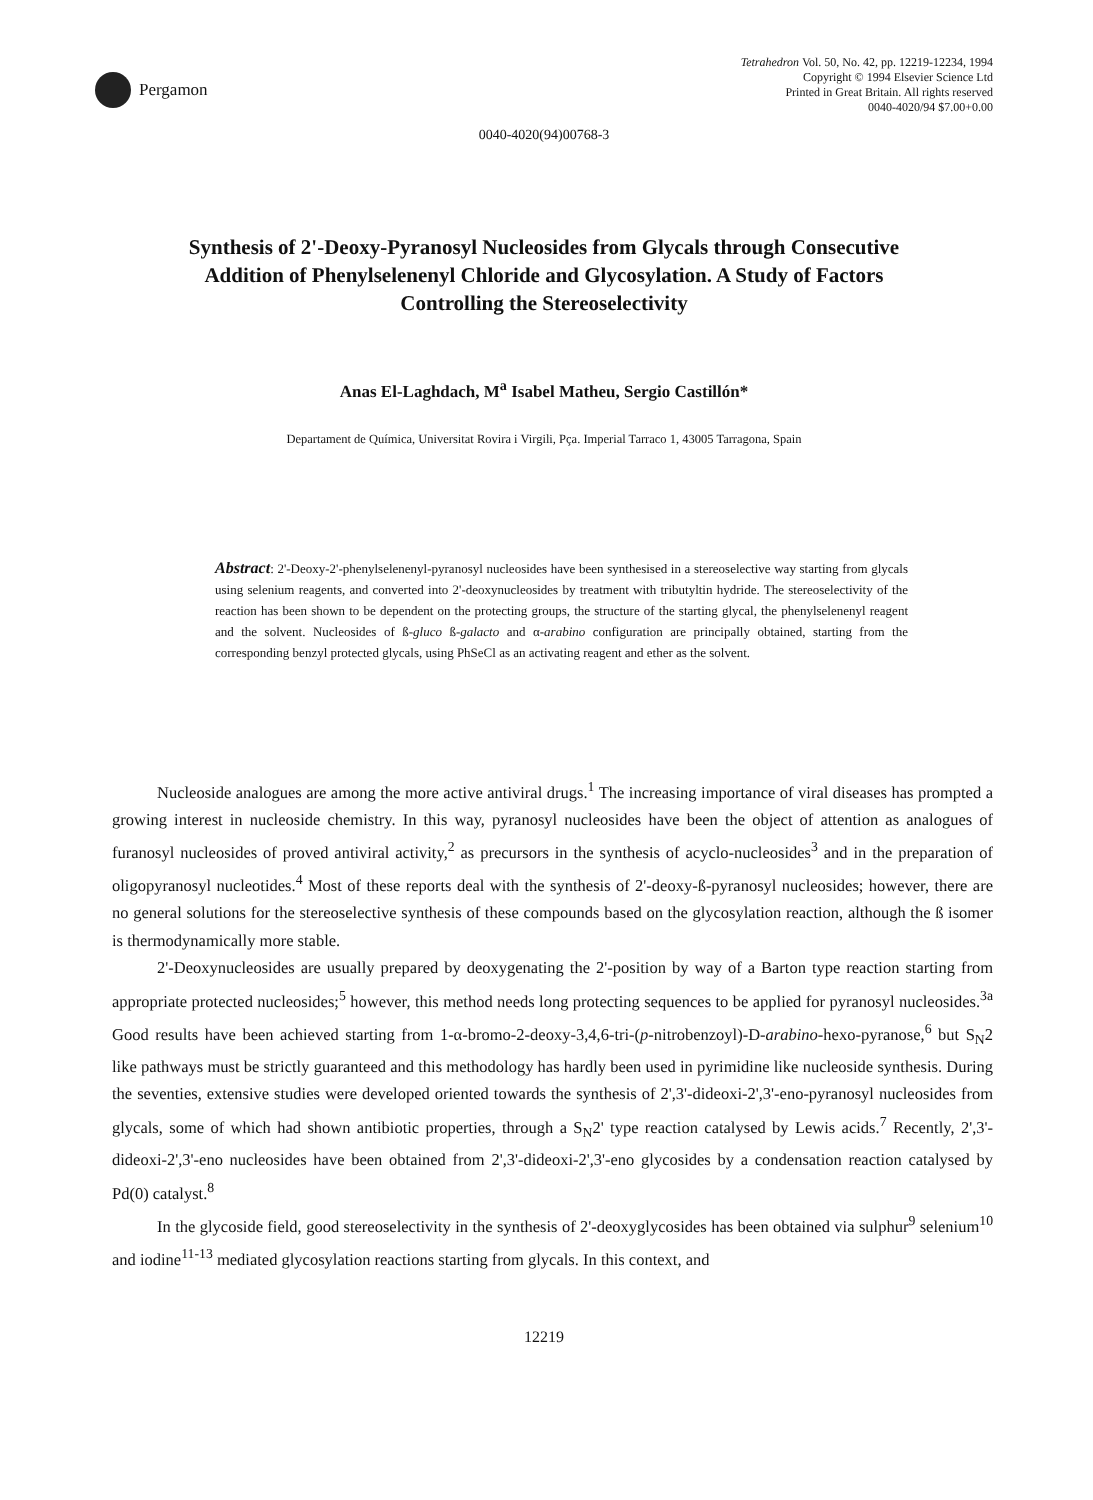Pergamon
Tetrahedron Vol. 50, No. 42, pp. 12219-12234, 1994
Copyright © 1994 Elsevier Science Ltd
Printed in Great Britain. All rights reserved
0040-4020/94 $7.00+0.00
0040-4020(94)00768-3
Synthesis of 2'-Deoxy-Pyranosyl Nucleosides from Glycals through Consecutive Addition of Phenylselenenyl Chloride and Glycosylation. A Study of Factors Controlling the Stereoselectivity
Anas El-Laghdach, M<sup>a</sup> Isabel Matheu, Sergio Castillón*
Departament de Química, Universitat Rovira i Virgili, Pça. Imperial Tarraco 1, 43005 Tarragona, Spain
Abstract: 2'-Deoxy-2'-phenylselenenyl-pyranosyl nucleosides have been synthesised in a stereoselective way starting from glycals using selenium reagents, and converted into 2'-deoxynucleosides by treatment with tributyltin hydride. The stereoselectivity of the reaction has been shown to be dependent on the protecting groups, the structure of the starting glycal, the phenylselenenyl reagent and the solvent. Nucleosides of ß-gluco ß-galacto and α-arabino configuration are principally obtained, starting from the corresponding benzyl protected glycals, using PhSeCl as an activating reagent and ether as the solvent.
Nucleoside analogues are among the more active antiviral drugs.<sup>1</sup> The increasing importance of viral diseases has prompted a growing interest in nucleoside chemistry. In this way, pyranosyl nucleosides have been the object of attention as analogues of furanosyl nucleosides of proved antiviral activity,<sup>2</sup> as precursors in the synthesis of acyclo-nucleosides<sup>3</sup> and in the preparation of oligopyranosyl nucleotides.<sup>4</sup> Most of these reports deal with the synthesis of 2'-deoxy-ß-pyranosyl nucleosides; however, there are no general solutions for the stereoselective synthesis of these compounds based on the glycosylation reaction, although the ß isomer is thermodynamically more stable.
2'-Deoxynucleosides are usually prepared by deoxygenating the 2'-position by way of a Barton type reaction starting from appropriate protected nucleosides;<sup>5</sup> however, this method needs long protecting sequences to be applied for pyranosyl nucleosides.<sup>3a</sup> Good results have been achieved starting from 1-α-bromo-2-deoxy-3,4,6-tri-(p-nitrobenzoyl)-D-arabino-hexo-pyranose,<sup>6</sup> but S<sub>N</sub>2 like pathways must be strictly guaranteed and this methodology has hardly been used in pyrimidine like nucleoside synthesis. During the seventies, extensive studies were developed oriented towards the synthesis of 2',3'-dideoxi-2',3'-eno-pyranosyl nucleosides from glycals, some of which had shown antibiotic properties, through a S<sub>N</sub>2' type reaction catalysed by Lewis acids.<sup>7</sup> Recently, 2',3'-dideoxi-2',3'-eno nucleosides have been obtained from 2',3'-dideoxi-2',3'-eno glycosides by a condensation reaction catalysed by Pd(0) catalyst.<sup>8</sup>
In the glycoside field, good stereoselectivity in the synthesis of 2'-deoxyglycosides has been obtained via sulphur<sup>9</sup> selenium<sup>10</sup> and iodine<sup>11-13</sup> mediated glycosylation reactions starting from glycals. In this context, and
12219